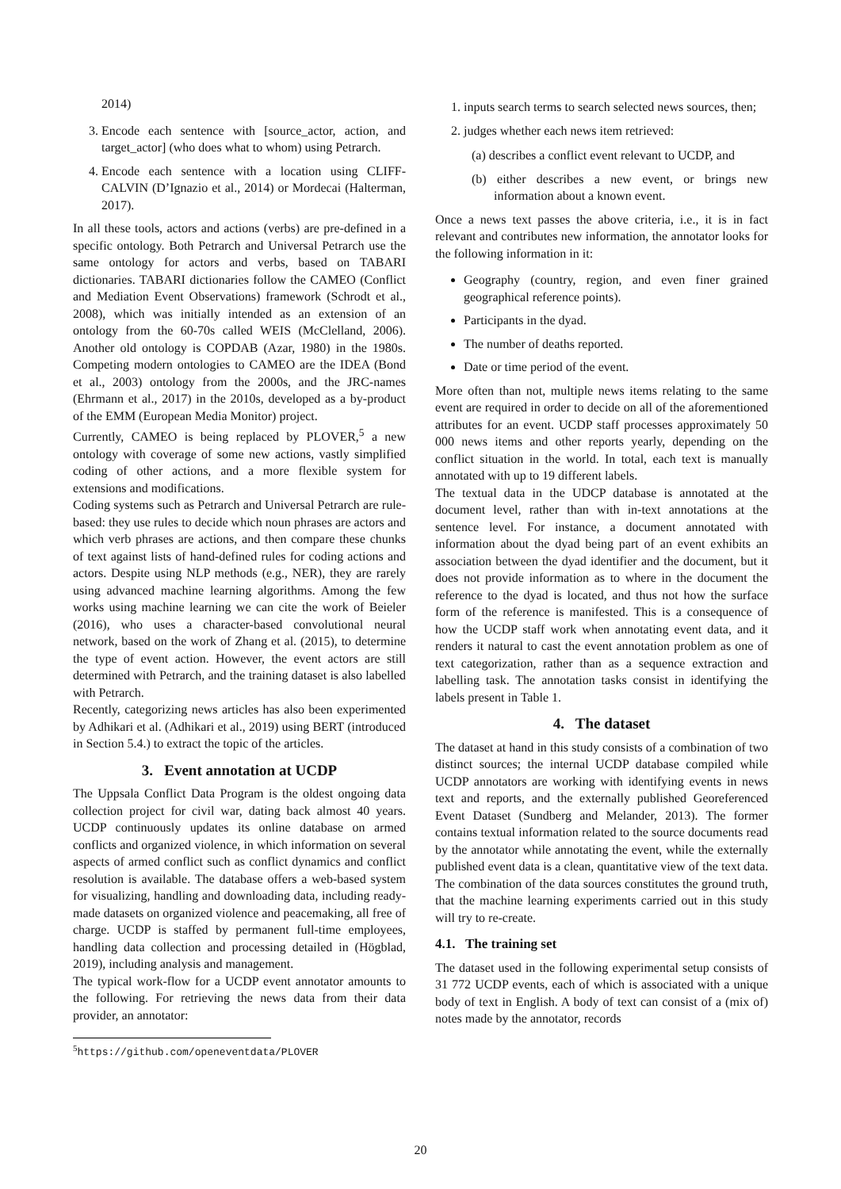2014)
3. Encode each sentence with [source_actor, action, and target_actor] (who does what to whom) using Petrarch.
4. Encode each sentence with a location using CLIFF-CALVIN (D’Ignazio et al., 2014) or Mordecai (Halterman, 2017).
In all these tools, actors and actions (verbs) are pre-defined in a specific ontology. Both Petrarch and Universal Petrarch use the same ontology for actors and verbs, based on TABARI dictionaries. TABARI dictionaries follow the CAMEO (Conflict and Mediation Event Observations) framework (Schrodt et al., 2008), which was initially intended as an extension of an ontology from the 60-70s called WEIS (McClelland, 2006). Another old ontology is COPDAB (Azar, 1980) in the 1980s. Competing modern ontologies to CAMEO are the IDEA (Bond et al., 2003) ontology from the 2000s, and the JRC-names (Ehrmann et al., 2017) in the 2010s, developed as a by-product of the EMM (European Media Monitor) project.
Currently, CAMEO is being replaced by PLOVER,<sup>5</sup> a new ontology with coverage of some new actions, vastly simplified coding of other actions, and a more flexible system for extensions and modifications.
Coding systems such as Petrarch and Universal Petrarch are rule-based: they use rules to decide which noun phrases are actors and which verb phrases are actions, and then compare these chunks of text against lists of hand-defined rules for coding actions and actors. Despite using NLP methods (e.g., NER), they are rarely using advanced machine learning algorithms. Among the few works using machine learning we can cite the work of Beieler (2016), who uses a character-based convolutional neural network, based on the work of Zhang et al. (2015), to determine the type of event action. However, the event actors are still determined with Petrarch, and the training dataset is also labelled with Petrarch.
Recently, categorizing news articles has also been experimented by Adhikari et al. (Adhikari et al., 2019) using BERT (introduced in Section 5.4.) to extract the topic of the articles.
3. Event annotation at UCDP
The Uppsala Conflict Data Program is the oldest ongoing data collection project for civil war, dating back almost 40 years. UCDP continuously updates its online database on armed conflicts and organized violence, in which information on several aspects of armed conflict such as conflict dynamics and conflict resolution is available. The database offers a web-based system for visualizing, handling and downloading data, including ready-made datasets on organized violence and peacemaking, all free of charge. UCDP is staffed by permanent full-time employees, handling data collection and processing detailed in (Högblad, 2019), including analysis and management.
The typical work-flow for a UCDP event annotator amounts to the following. For retrieving the news data from their data provider, an annotator:
<sup>5</sup> https://github.com/openeventdata/PLOVER
1. inputs search terms to search selected news sources, then;
2. judges whether each news item retrieved:
(a) describes a conflict event relevant to UCDP, and
(b) either describes a new event, or brings new information about a known event.
Once a news text passes the above criteria, i.e., it is in fact relevant and contributes new information, the annotator looks for the following information in it:
Geography (country, region, and even finer grained geographical reference points).
Participants in the dyad.
The number of deaths reported.
Date or time period of the event.
More often than not, multiple news items relating to the same event are required in order to decide on all of the aforementioned attributes for an event. UCDP staff processes approximately 50 000 news items and other reports yearly, depending on the conflict situation in the world. In total, each text is manually annotated with up to 19 different labels.
The textual data in the UDCP database is annotated at the document level, rather than with in-text annotations at the sentence level. For instance, a document annotated with information about the dyad being part of an event exhibits an association between the dyad identifier and the document, but it does not provide information as to where in the document the reference to the dyad is located, and thus not how the surface form of the reference is manifested. This is a consequence of how the UCDP staff work when annotating event data, and it renders it natural to cast the event annotation problem as one of text categorization, rather than as a sequence extraction and labelling task. The annotation tasks consist in identifying the labels present in Table 1.
4. The dataset
The dataset at hand in this study consists of a combination of two distinct sources; the internal UCDP database compiled while UCDP annotators are working with identifying events in news text and reports, and the externally published Georeferenced Event Dataset (Sundberg and Melander, 2013). The former contains textual information related to the source documents read by the annotator while annotating the event, while the externally published event data is a clean, quantitative view of the text data. The combination of the data sources constitutes the ground truth, that the machine learning experiments carried out in this study will try to re-create.
4.1. The training set
The dataset used in the following experimental setup consists of 31 772 UCDP events, each of which is associated with a unique body of text in English. A body of text can consist of a (mix of) notes made by the annotator, records
20